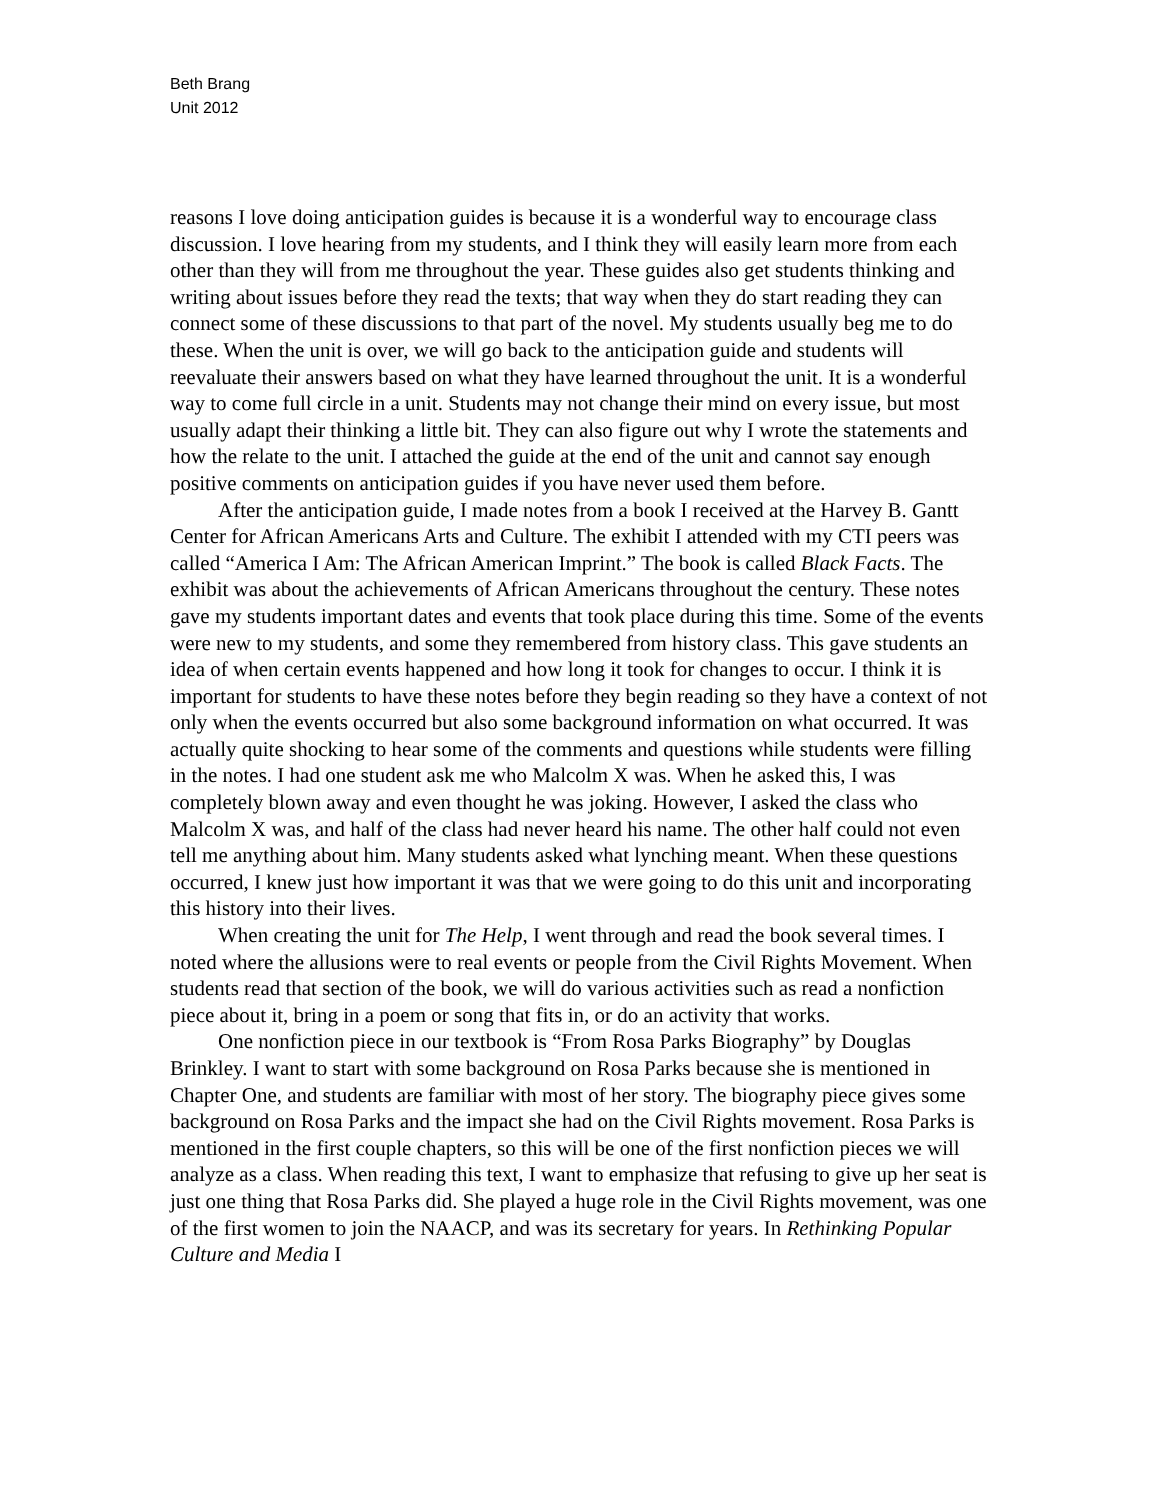Beth Brang
Unit 2012
reasons I love doing anticipation guides is because it is a wonderful way to encourage class discussion. I love hearing from my students, and I think they will easily learn more from each other than they will from me throughout the year. These guides also get students thinking and writing about issues before they read the texts; that way when they do start reading they can connect some of these discussions to that part of the novel. My students usually beg me to do these. When the unit is over, we will go back to the anticipation guide and students will reevaluate their answers based on what they have learned throughout the unit. It is a wonderful way to come full circle in a unit. Students may not change their mind on every issue, but most usually adapt their thinking a little bit. They can also figure out why I wrote the statements and how the relate to the unit. I attached the guide at the end of the unit and cannot say enough positive comments on anticipation guides if you have never used them before.
After the anticipation guide, I made notes from a book I received at the Harvey B. Gantt Center for African Americans Arts and Culture. The exhibit I attended with my CTI peers was called “America I Am: The African American Imprint.” The book is called Black Facts. The exhibit was about the achievements of African Americans throughout the century. These notes gave my students important dates and events that took place during this time. Some of the events were new to my students, and some they remembered from history class. This gave students an idea of when certain events happened and how long it took for changes to occur. I think it is important for students to have these notes before they begin reading so they have a context of not only when the events occurred but also some background information on what occurred. It was actually quite shocking to hear some of the comments and questions while students were filling in the notes. I had one student ask me who Malcolm X was. When he asked this, I was completely blown away and even thought he was joking. However, I asked the class who Malcolm X was, and half of the class had never heard his name. The other half could not even tell me anything about him. Many students asked what lynching meant. When these questions occurred, I knew just how important it was that we were going to do this unit and incorporating this history into their lives.
When creating the unit for The Help, I went through and read the book several times. I noted where the allusions were to real events or people from the Civil Rights Movement. When students read that section of the book, we will do various activities such as read a nonfiction piece about it, bring in a poem or song that fits in, or do an activity that works.
One nonfiction piece in our textbook is “From Rosa Parks Biography” by Douglas Brinkley. I want to start with some background on Rosa Parks because she is mentioned in Chapter One, and students are familiar with most of her story. The biography piece gives some background on Rosa Parks and the impact she had on the Civil Rights movement. Rosa Parks is mentioned in the first couple chapters, so this will be one of the first nonfiction pieces we will analyze as a class. When reading this text, I want to emphasize that refusing to give up her seat is just one thing that Rosa Parks did. She played a huge role in the Civil Rights movement, was one of the first women to join the NAACP, and was its secretary for years. In Rethinking Popular Culture and Media I